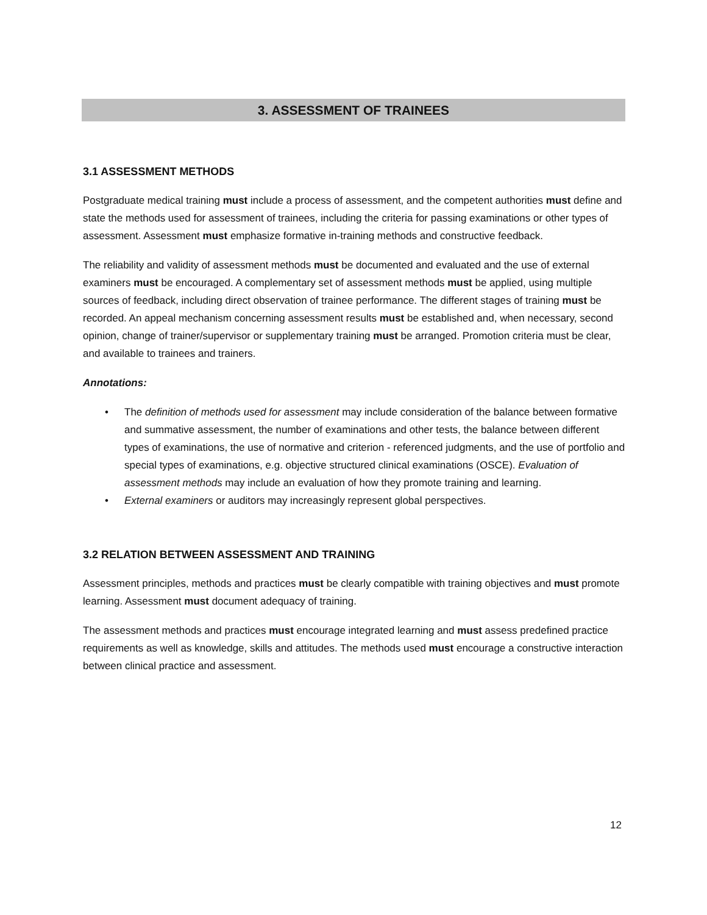3. ASSESSMENT OF TRAINEES
3.1 ASSESSMENT METHODS
Postgraduate medical training must include a process of assessment, and the competent authorities must define and state the methods used for assessment of trainees, including the criteria for passing examinations or other types of assessment. Assessment must emphasize formative in-training methods and constructive feedback.
The reliability and validity of assessment methods must be documented and evaluated and the use of external examiners must be encouraged. A complementary set of assessment methods must be applied, using multiple sources of feedback, including direct observation of trainee performance. The different stages of training must be recorded. An appeal mechanism concerning assessment results must be established and, when necessary, second opinion, change of trainer/supervisor or supplementary training must be arranged. Promotion criteria must be clear, and available to trainees and trainers.
Annotations:
• The definition of methods used for assessment may include consideration of the balance between formative and summative assessment, the number of examinations and other tests, the balance between different types of examinations, the use of normative and criterion - referenced judgments, and the use of portfolio and special types of examinations, e.g. objective structured clinical examinations (OSCE). Evaluation of assessment methods may include an evaluation of how they promote training and learning.
• External examiners or auditors may increasingly represent global perspectives.
3.2 RELATION BETWEEN ASSESSMENT AND TRAINING
Assessment principles, methods and practices must be clearly compatible with training objectives and must promote learning. Assessment must document adequacy of training.
The assessment methods and practices must encourage integrated learning and must assess predefined practice requirements as well as knowledge, skills and attitudes. The methods used must encourage a constructive interaction between clinical practice and assessment.
12